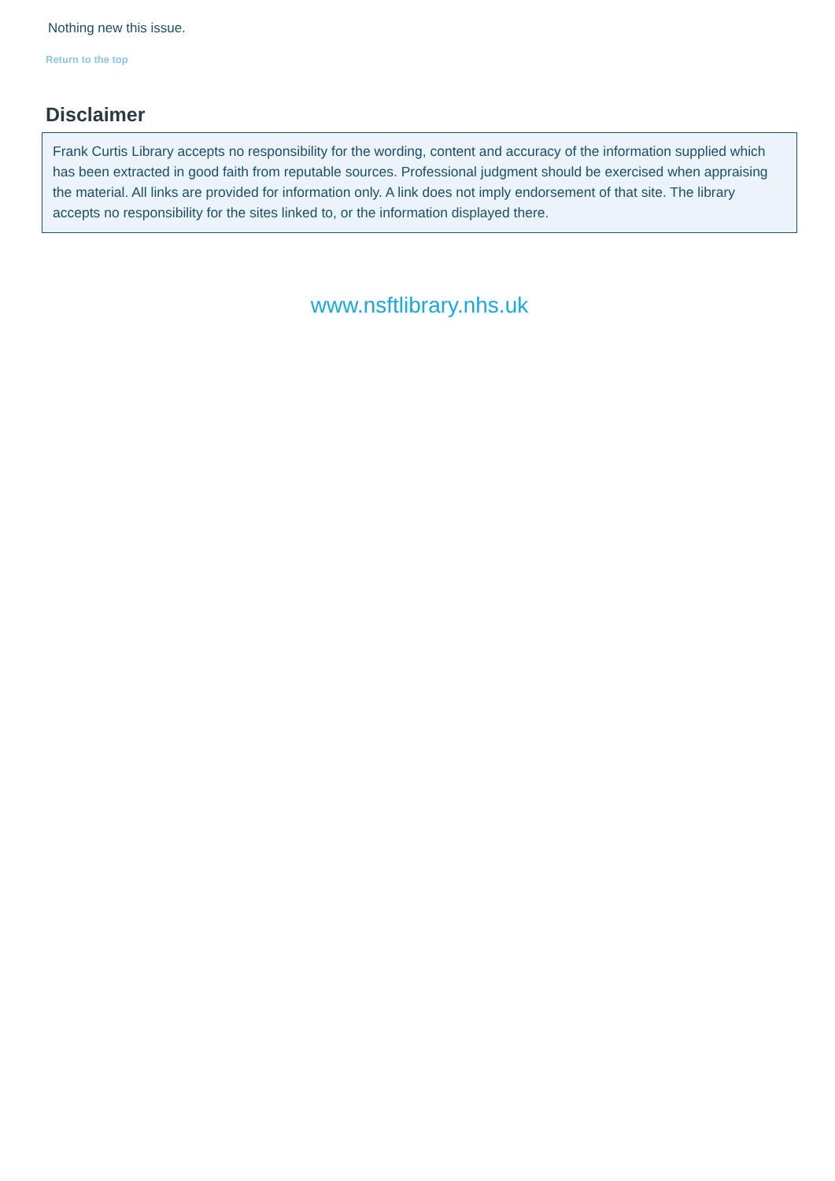Nothing new this issue.
Return to the top
Disclaimer
Frank Curtis Library accepts no responsibility for the wording, content and accuracy of the information supplied which has been extracted in good faith from reputable sources. Professional judgment should be exercised when appraising the material. All links are provided for information only. A link does not imply endorsement of that site. The library accepts no responsibility for the sites linked to, or the information displayed there.
www.nsftlibrary.nhs.uk